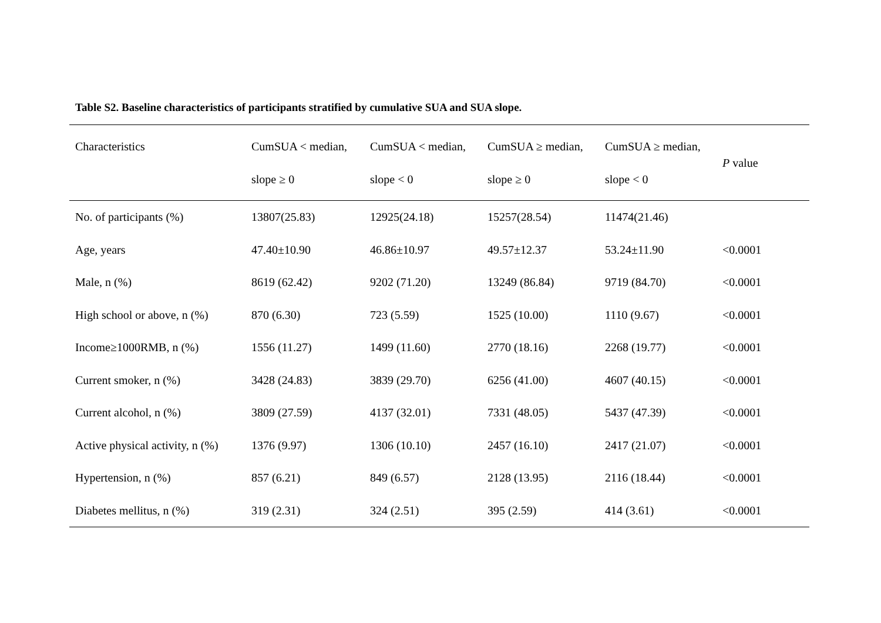Table S2. Baseline characteristics of participants stratified by cumulative SUA and SUA slope.
| Characteristics | CumSUA < median, slope ≥ 0 | CumSUA < median, slope < 0 | CumSUA ≥ median, slope ≥ 0 | CumSUA ≥ median, slope < 0 | P value |
| --- | --- | --- | --- | --- | --- |
| No. of participants (%) | 13807(25.83) | 12925(24.18) | 15257(28.54) | 11474(21.46) | |
| Age, years | 47.40±10.90 | 46.86±10.97 | 49.57±12.37 | 53.24±11.90 | <0.0001 |
| Male, n (%) | 8619 (62.42) | 9202 (71.20) | 13249 (86.84) | 9719 (84.70) | <0.0001 |
| High school or above, n (%) | 870 (6.30) | 723 (5.59) | 1525 (10.00) | 1110 (9.67) | <0.0001 |
| Income≥1000RMB, n (%) | 1556 (11.27) | 1499 (11.60) | 2770 (18.16) | 2268 (19.77) | <0.0001 |
| Current smoker, n (%) | 3428 (24.83) | 3839 (29.70) | 6256 (41.00) | 4607 (40.15) | <0.0001 |
| Current alcohol, n (%) | 3809 (27.59) | 4137 (32.01) | 7331 (48.05) | 5437 (47.39) | <0.0001 |
| Active physical activity, n (%) | 1376 (9.97) | 1306 (10.10) | 2457 (16.10) | 2417 (21.07) | <0.0001 |
| Hypertension, n (%) | 857 (6.21) | 849 (6.57) | 2128 (13.95) | 2116 (18.44) | <0.0001 |
| Diabetes mellitus, n (%) | 319 (2.31) | 324 (2.51) | 395 (2.59) | 414 (3.61) | <0.0001 |